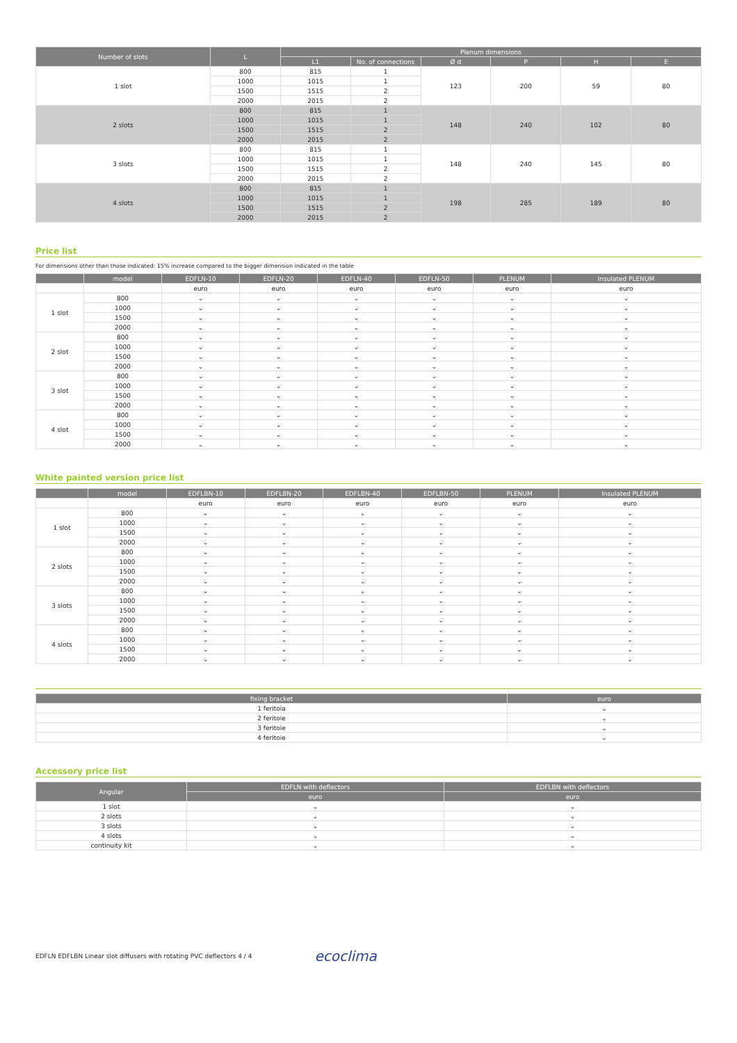| Number of slots | L | Plenum dimensions | | | | | |
| --- | --- | --- | --- | --- | --- | --- | --- |
| | | L1 | No. of connections | Ø d | P | H | E |
| 1 slot | 800 | 815 | 1 | 123 | 200 | 59 | 80 |
| | 1000 | 1015 | 1 | | | | |
| | 1500 | 1515 | 2 | | | | |
| | 2000 | 2015 | 2 | | | | |
| 2 slots | 800 | 815 | 1 | 148 | 240 | 102 | 80 |
| | 1000 | 1015 | 1 | | | | |
| | 1500 | 1515 | 2 | | | | |
| | 2000 | 2015 | 2 | | | | |
| 3 slots | 800 | 815 | 1 | 148 | 240 | 145 | 80 |
| | 1000 | 1015 | 1 | | | | |
| | 1500 | 1515 | 2 | | | | |
| | 2000 | 2015 | 2 | | | | |
| 4 slots | 800 | 815 | 1 | 198 | 285 | 189 | 80 |
| | 1000 | 1015 | 1 | | | | |
| | 1500 | 1515 | 2 | | | | |
| | 2000 | 2015 | 2 | | | | |
Price list
For dimensions other than those indicated: 15% increase compared to the bigger dimension indicated in the table
| | model | EDFLN-10 | EDFLN-20 | EDFLN-40 | EDFLN-50 | PLENUM | Insulated PLENUM |
| --- | --- | --- | --- | --- | --- | --- | --- |
| | | euro | euro | euro | euro | euro | euro |
| 1 slot | 800 | ⌄ | ⌄ | ⌄ | ⌄ | ⌄ | ⌄ |
| | 1000 | ⌄ | ⌄ | ⌄ | ⌄ | ⌄ | ⌄ |
| | 1500 | ⌄ | ⌄ | ⌄ | ⌄ | ⌄ | ⌄ |
| | 2000 | ⌄ | ⌄ | ⌄ | ⌄ | ⌄ | ⌄ |
| 2 slot | 800 | ⌄ | ⌄ | ⌄ | ⌄ | ⌄ | ⌄ |
| | 1000 | ⌄ | ⌄ | ⌄ | ⌄ | ⌄ | ⌄ |
| | 1500 | ⌄ | ⌄ | ⌄ | ⌄ | ⌄ | ⌄ |
| | 2000 | ⌄ | ⌄ | ⌄ | ⌄ | ⌄ | ⌄ |
| 3 slot | 800 | ⌄ | ⌄ | ⌄ | ⌄ | ⌄ | ⌄ |
| | 1000 | ⌄ | ⌄ | ⌄ | ⌄ | ⌄ | ⌄ |
| | 1500 | ⌄ | ⌄ | ⌄ | ⌄ | ⌄ | ⌄ |
| | 2000 | ⌄ | ⌄ | ⌄ | ⌄ | ⌄ | ⌄ |
| 4 slot | 800 | ⌄ | ⌄ | ⌄ | ⌄ | ⌄ | ⌄ |
| | 1000 | ⌄ | ⌄ | ⌄ | ⌄ | ⌄ | ⌄ |
| | 1500 | ⌄ | ⌄ | ⌄ | ⌄ | ⌄ | ⌄ |
| | 2000 | ⌄ | ⌄ | ⌄ | ⌄ | ⌄ | ⌄ |
White painted version price list
| | model | EDFLBN-10 | EDFLBN-20 | EDFLBN-40 | EDFLBN-50 | PLENUM | Insulated PLENUM |
| --- | --- | --- | --- | --- | --- | --- | --- |
| | | euro | euro | euro | euro | euro | euro |
| 1 slot | 800 | ⌄ | ⌄ | ⌄ | ⌄ | ⌄ | ⌄ |
| | 1000 | ⌄ | ⌄ | ⌄ | ⌄ | ⌄ | ⌄ |
| | 1500 | ⌄ | ⌄ | ⌄ | ⌄ | ⌄ | ⌄ |
| | 2000 | ⌄ | ⌄ | ⌄ | ⌄ | ⌄ | ⌄ |
| 2 slots | 800 | ⌄ | ⌄ | ⌄ | ⌄ | ⌄ | ⌄ |
| | 1000 | ⌄ | ⌄ | ⌄ | ⌄ | ⌄ | ⌄ |
| | 1500 | ⌄ | ⌄ | ⌄ | ⌄ | ⌄ | ⌄ |
| | 2000 | ⌄ | ⌄ | ⌄ | ⌄ | ⌄ | ⌄ |
| 3 slots | 800 | ⌄ | ⌄ | ⌄ | ⌄ | ⌄ | ⌄ |
| | 1000 | ⌄ | ⌄ | ⌄ | ⌄ | ⌄ | ⌄ |
| | 1500 | ⌄ | ⌄ | ⌄ | ⌄ | ⌄ | ⌄ |
| | 2000 | ⌄ | ⌄ | ⌄ | ⌄ | ⌄ | ⌄ |
| 4 slots | 800 | ⌄ | ⌄ | ⌄ | ⌄ | ⌄ | ⌄ |
| | 1000 | ⌄ | ⌄ | ⌄ | ⌄ | ⌄ | ⌄ |
| | 1500 | ⌄ | ⌄ | ⌄ | ⌄ | ⌄ | ⌄ |
| | 2000 | ⌄ | ⌄ | ⌄ | ⌄ | ⌄ | ⌄ |
| fixing bracket | euro |
| --- | --- |
| 1 feritoia | ⌄ |
| 2 feritoie | ⌄ |
| 3 feritoie | ⌄ |
| 4 feritoie | ⌄ |
Accessory price list
| Angular | EDFLN with deflectors | EDFLBN with deflectors |
| --- | --- | --- |
| | euro | euro |
| 1 slot | ⌄ | ⌄ |
| 2 slots | ⌄ | ⌄ |
| 3 slots | ⌄ | ⌄ |
| 4 slots | ⌄ | ⌄ |
| continuity kit | ⌄ | ⌄ |
EDFLN EDFLBN Linear slot diffusers with rotating PVC deflectors 4 / 4 ecoclima